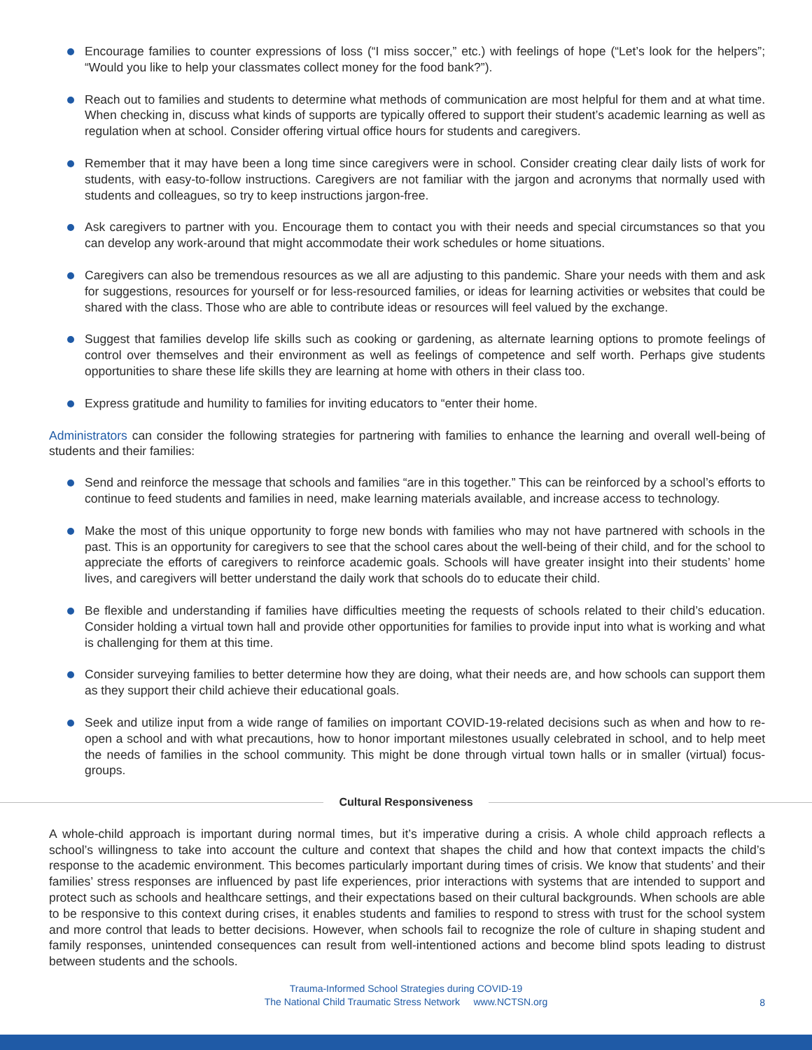Encourage families to counter expressions of loss (“I miss soccer,” etc.) with feelings of hope (“Let’s look for the help­ers”; “Would you like to help your classmates collect money for the food bank?”).
Reach out to families and students to determine what methods of communication are most helpful for them and at what time. When checking in, discuss what kinds of supports are typically offered to support their student’s academic learning as well as regulation when at school. Consider offering virtual office hours for students and caregivers.
Remember that it may have been a long time since caregivers were in school. Consider creating clear daily lists of work for students, with easy-to-follow instructions. Caregivers are not familiar with the jargon and acronyms that normally used with students and colleagues, so try to keep instructions jargon-free.
Ask caregivers to partner with you. Encourage them to contact you with their needs and special circumstances so that you can develop any work-around that might accommodate their work schedules or home situations.
Caregivers can also be tremendous resources as we all are adjusting to this pandemic. Share your needs with them and ask for suggestions, resources for yourself or for less-resourced families, or ideas for learning activities or web­sites that could be shared with the class. Those who are able to contribute ideas or resources will feel valued by the exchange.
Suggest that families develop life skills such as cooking or gardening, as alternate learning options to promote feel­ings of control over themselves and their environment as well as feelings of competence and self worth. Perhaps give students opportunities to share these life skills they are learning at home with others in their class too.
Express gratitude and humility to families for inviting educators to “enter their home.
Administrators can consider the following strategies for partnering with families to enhance the learning and overall well-being of students and their families:
Send and reinforce the message that schools and families “are in this together.” This can be reinforced by a school’s efforts to continue to feed students and families in need, make learning materials available, and increase access to technology.
Make the most of this unique opportunity to forge new bonds with families who may not have partnered with schools in the past. This is an opportunity for caregivers to see that the school cares about the well-being of their child, and for the school to appreciate the efforts of caregivers to reinforce academic goals. Schools will have greater insight into their students’ home lives, and caregivers will better understand the daily work that schools do to educate their child.
Be flexible and understanding if families have difficulties meeting the requests of schools related to their child’s ed­ucation. Consider holding a virtual town hall and provide other opportunities for families to provide input into what is working and what is challenging for them at this time.
Consider surveying families to better determine how they are doing, what their needs are, and how schools can support them as they support their child achieve their educational goals.
Seek and utilize input from a wide range of families on important COVID-19-related decisions such as when and how to re-open a school and with what precautions, how to honor important milestones usually celebrated in school, and to help meet the needs of families in the school community. This might be done through virtual town halls or in smaller (virtual) focus-groups.
Cultural Responsiveness
A whole-child approach is important during normal times, but it’s imperative during a crisis. A whole child approach reflects a school’s willingness to take into account the culture and context that shapes the child and how that context impacts the child’s response to the academic environment. This becomes particularly important during times of crisis. We know that students’ and their families’ stress responses are influenced by past life experiences, prior interactions with systems that are intended to support and protect such as schools and healthcare settings, and their expectations based on their cultural backgrounds. When schools are able to be responsive to this context during crises, it enables students and families to re­spond to stress with trust for the school system and more control that leads to better decisions. However, when schools fail to recognize the role of culture in shaping student and family responses, unintended consequences can result from well-in­tentioned actions and become blind spots leading to distrust between students and the schools.
Trauma-Informed School Strategies during COVID-19
The National Child Traumatic Stress Network www.NCTSN.org
8